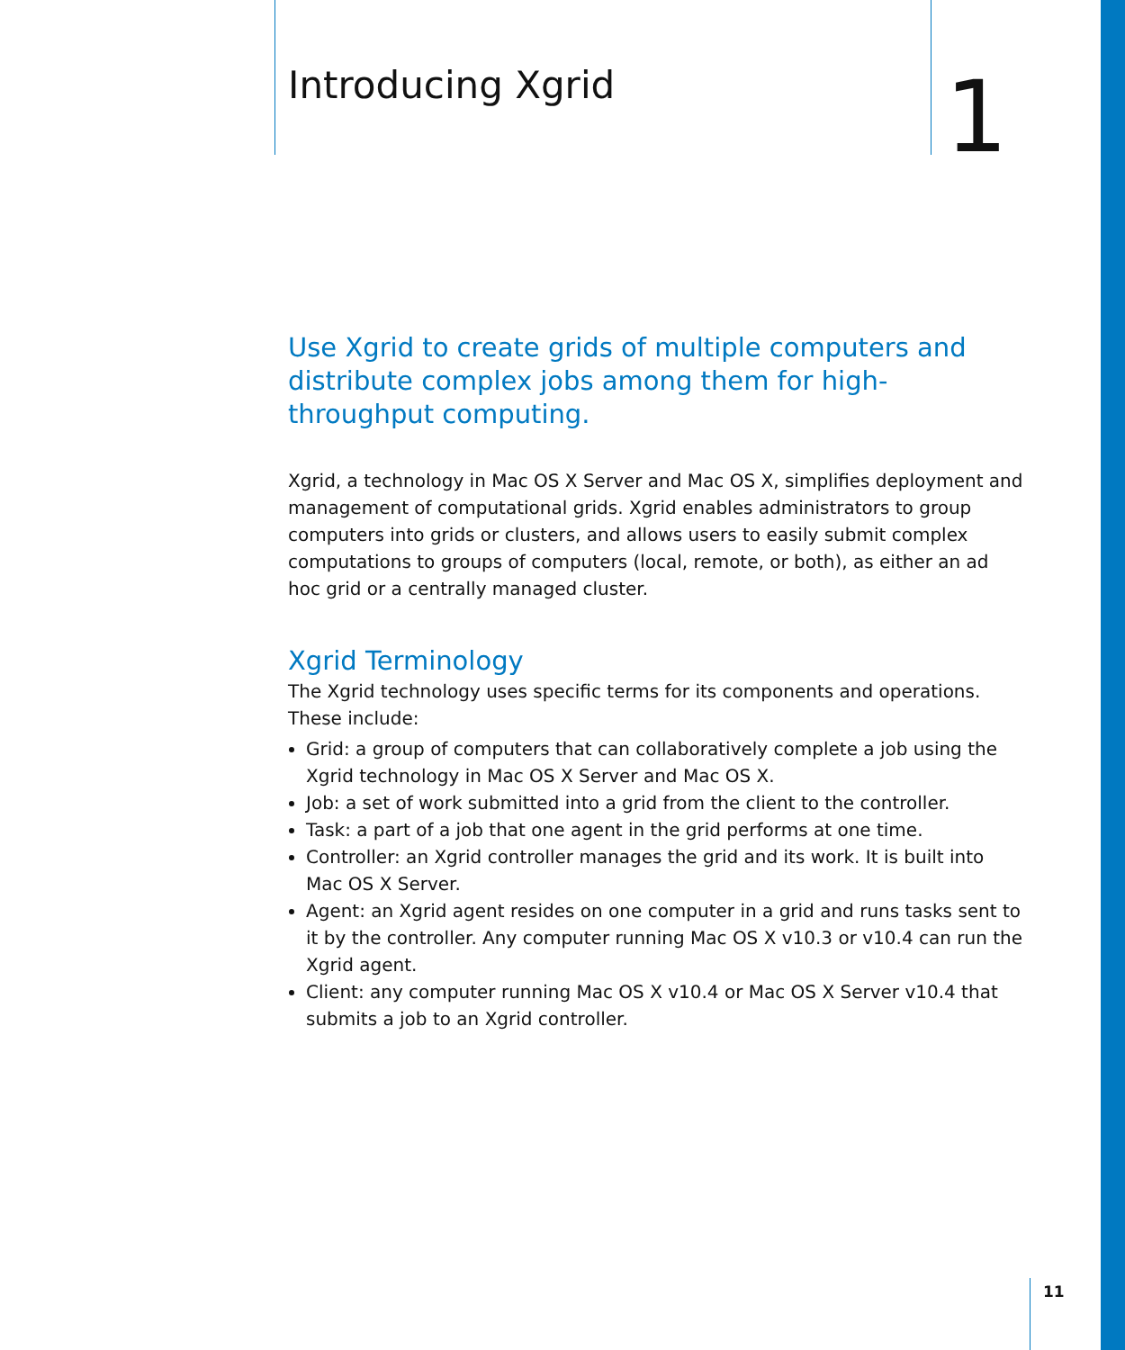Introducing Xgrid
1
Use Xgrid to create grids of multiple computers and distribute complex jobs among them for high-throughput computing.
Xgrid, a technology in Mac OS X Server and Mac OS X, simplifies deployment and management of computational grids. Xgrid enables administrators to group computers into grids or clusters, and allows users to easily submit complex computations to groups of computers (local, remote, or both), as either an ad hoc grid or a centrally managed cluster.
Xgrid Terminology
The Xgrid technology uses specific terms for its components and operations. These include:
Grid: a group of computers that can collaboratively complete a job using the Xgrid technology in Mac OS X Server and Mac OS X.
Job: a set of work submitted into a grid from the client to the controller.
Task: a part of a job that one agent in the grid performs at one time.
Controller: an Xgrid controller manages the grid and its work. It is built into Mac OS X Server.
Agent: an Xgrid agent resides on one computer in a grid and runs tasks sent to it by the controller. Any computer running Mac OS X v10.3 or v10.4 can run the Xgrid agent.
Client: any computer running Mac OS X v10.4 or Mac OS X Server v10.4 that submits a job to an Xgrid controller.
11